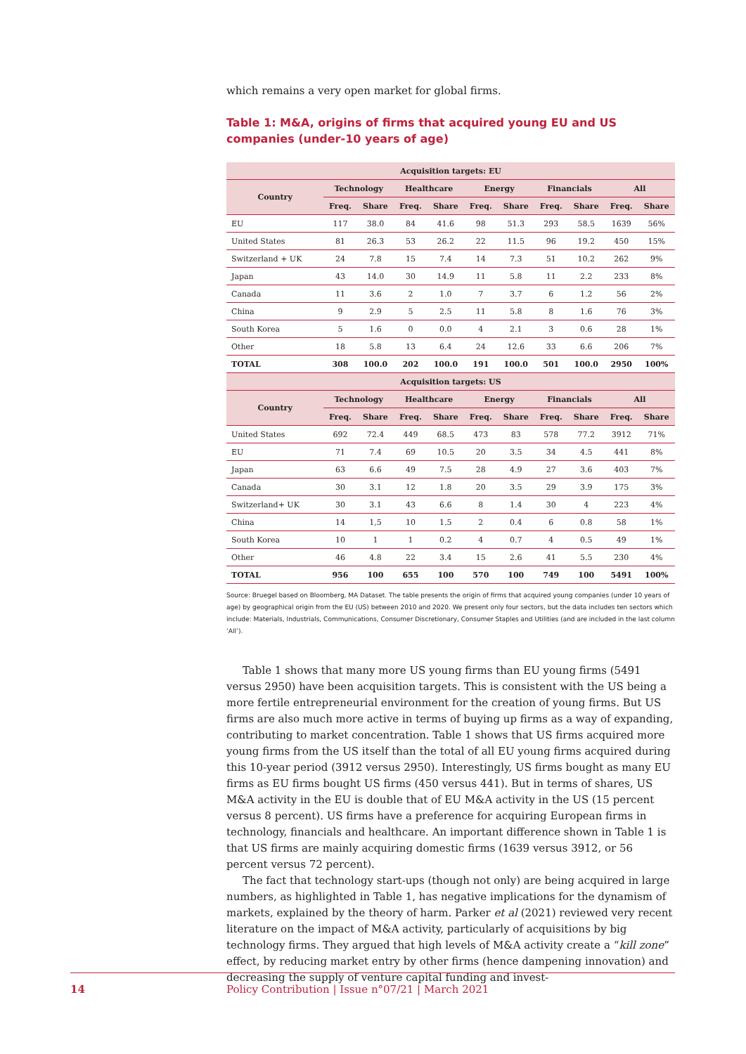which remains a very open market for global firms.
Table 1: M&A, origins of firms that acquired young EU and US companies (under-10 years of age)
| Acquisition targets: EU | | | | | | | | | | |
| --- | --- | --- | --- | --- | --- | --- | --- | --- | --- | --- |
| Country | Technology | | Healthcare | | Energy | | Financials | | All | |
| | Freq. | Share | Freq. | Share | Freq. | Share | Freq. | Share | Freq. | Share |
| EU | 117 | 38.0 | 84 | 41.6 | 98 | 51.3 | 293 | 58.5 | 1639 | 56% |
| United States | 81 | 26.3 | 53 | 26.2 | 22 | 11.5 | 96 | 19.2 | 450 | 15% |
| Switzerland + UK | 24 | 7.8 | 15 | 7.4 | 14 | 7.3 | 51 | 10.2 | 262 | 9% |
| Japan | 43 | 14.0 | 30 | 14.9 | 11 | 5.8 | 11 | 2.2 | 233 | 8% |
| Canada | 11 | 3.6 | 2 | 1.0 | 7 | 3.7 | 6 | 1.2 | 56 | 2% |
| China | 9 | 2.9 | 5 | 2.5 | 11 | 5.8 | 8 | 1.6 | 76 | 3% |
| South Korea | 5 | 1.6 | 0 | 0.0 | 4 | 2.1 | 3 | 0.6 | 28 | 1% |
| Other | 18 | 5.8 | 13 | 6.4 | 24 | 12.6 | 33 | 6.6 | 206 | 7% |
| TOTAL | 308 | 100.0 | 202 | 100.0 | 191 | 100.0 | 501 | 100.0 | 2950 | 100% |
| Acquisition targets: US | | | | | | | | | | |
| Country | Technology | | Healthcare | | Energy | | Financials | | All | |
| | Freq. | Share | Freq. | Share | Freq. | Share | Freq. | Share | Freq. | Share |
| United States | 692 | 72.4 | 449 | 68.5 | 473 | 83 | 578 | 77.2 | 3912 | 71% |
| EU | 71 | 7.4 | 69 | 10.5 | 20 | 3.5 | 34 | 4.5 | 441 | 8% |
| Japan | 63 | 6.6 | 49 | 7.5 | 28 | 4.9 | 27 | 3.6 | 403 | 7% |
| Canada | 30 | 3.1 | 12 | 1.8 | 20 | 3.5 | 29 | 3.9 | 175 | 3% |
| Switzerland+ UK | 30 | 3.1 | 43 | 6.6 | 8 | 1.4 | 30 | 4 | 223 | 4% |
| China | 14 | 1,5 | 10 | 1.5 | 2 | 0.4 | 6 | 0.8 | 58 | 1% |
| South Korea | 10 | 1 | 1 | 0.2 | 4 | 0.7 | 4 | 0.5 | 49 | 1% |
| Other | 46 | 4.8 | 22 | 3.4 | 15 | 2.6 | 41 | 5.5 | 230 | 4% |
| TOTAL | 956 | 100 | 655 | 100 | 570 | 100 | 749 | 100 | 5491 | 100% |
Source: Bruegel based on Bloomberg, MA Dataset. The table presents the origin of firms that acquired young companies (under 10 years of age) by geographical origin from the EU (US) between 2010 and 2020. We present only four sectors, but the data includes ten sectors which include: Materials, Industrials, Communications, Consumer Discretionary, Consumer Staples and Utilities (and are included in the last column ‘All’).
Table 1 shows that many more US young firms than EU young firms (5491 versus 2950) have been acquisition targets. This is consistent with the US being a more fertile entrepreneurial environment for the creation of young firms. But US firms are also much more active in terms of buying up firms as a way of expanding, contributing to market concentration. Table 1 shows that US firms acquired more young firms from the US itself than the total of all EU young firms acquired during this 10-year period (3912 versus 2950). Interestingly, US firms bought as many EU firms as EU firms bought US firms (450 versus 441). But in terms of shares, US M&A activity in the EU is double that of EU M&A activity in the US (15 percent versus 8 percent). US firms have a preference for acquiring European firms in technology, financials and healthcare. An important difference shown in Table 1 is that US firms are mainly acquiring domestic firms (1639 versus 3912, or 56 percent versus 72 percent).
The fact that technology start-ups (though not only) are being acquired in large numbers, as highlighted in Table 1, has negative implications for the dynamism of markets, explained by the theory of harm. Parker et al (2021) reviewed very recent literature on the impact of M&A activity, particularly of acquisitions by big technology firms. They argued that high levels of M&A activity create a “kill zone” effect, by reducing market entry by other firms (hence dampening innovation) and decreasing the supply of venture capital funding and invest-
14 Policy Contribution | Issue n°07/21 | March 2021